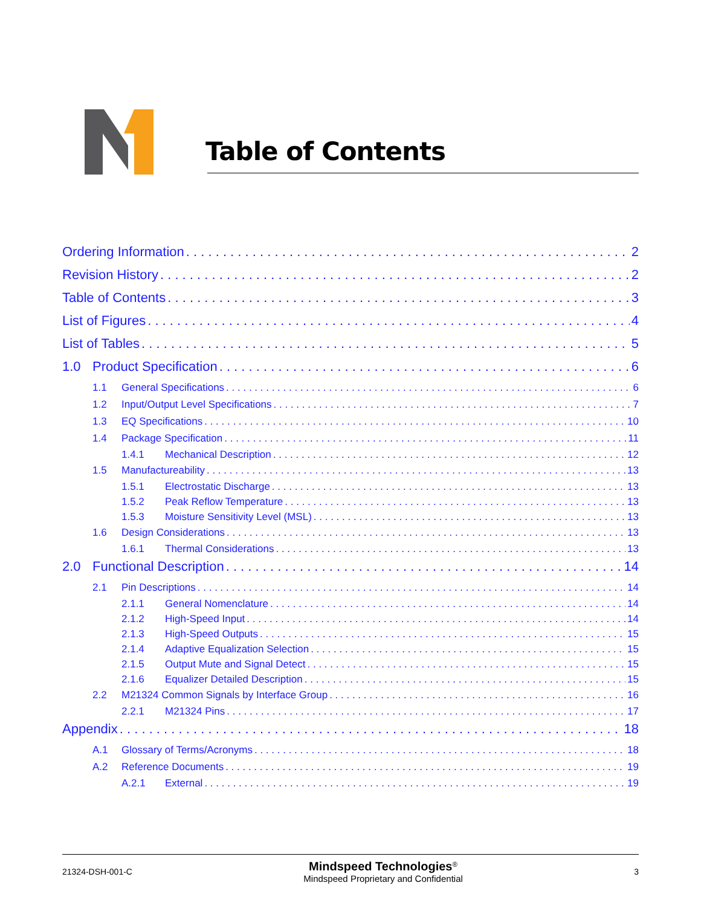Table of Contents
Ordering Information 2
Revision History 2
Table of Contents 3
List of Figures 4
List of Tables 5
1.0 Product Specification 6
1.1 General Specifications 6
1.2 Input/Output Level Specifications 7
1.3 EQ Specifications 10
1.4 Package Specification 11
1.4.1 Mechanical Description 12
1.5 Manufactureability 13
1.5.1 Electrostatic Discharge 13
1.5.2 Peak Reflow Temperature 13
1.5.3 Moisture Sensitivity Level (MSL) 13
1.6 Design Considerations 13
1.6.1 Thermal Considerations 13
2.0 Functional Description 14
2.1 Pin Descriptions 14
2.1.1 General Nomenclature 14
2.1.2 High-Speed Input 14
2.1.3 High-Speed Outputs 15
2.1.4 Adaptive Equalization Selection 15
2.1.5 Output Mute and Signal Detect 15
2.1.6 Equalizer Detailed Description 15
2.2 M21324 Common Signals by Interface Group 16
2.2.1 M21324 Pins 17
Appendix 18
A.1 Glossary of Terms/Acronyms 18
A.2 Reference Documents 19
A.2.1 External 19
21324-DSH-001-C Mindspeed Technologies<sup>®</sup>
Mindspeed Proprietary and Confidential 3